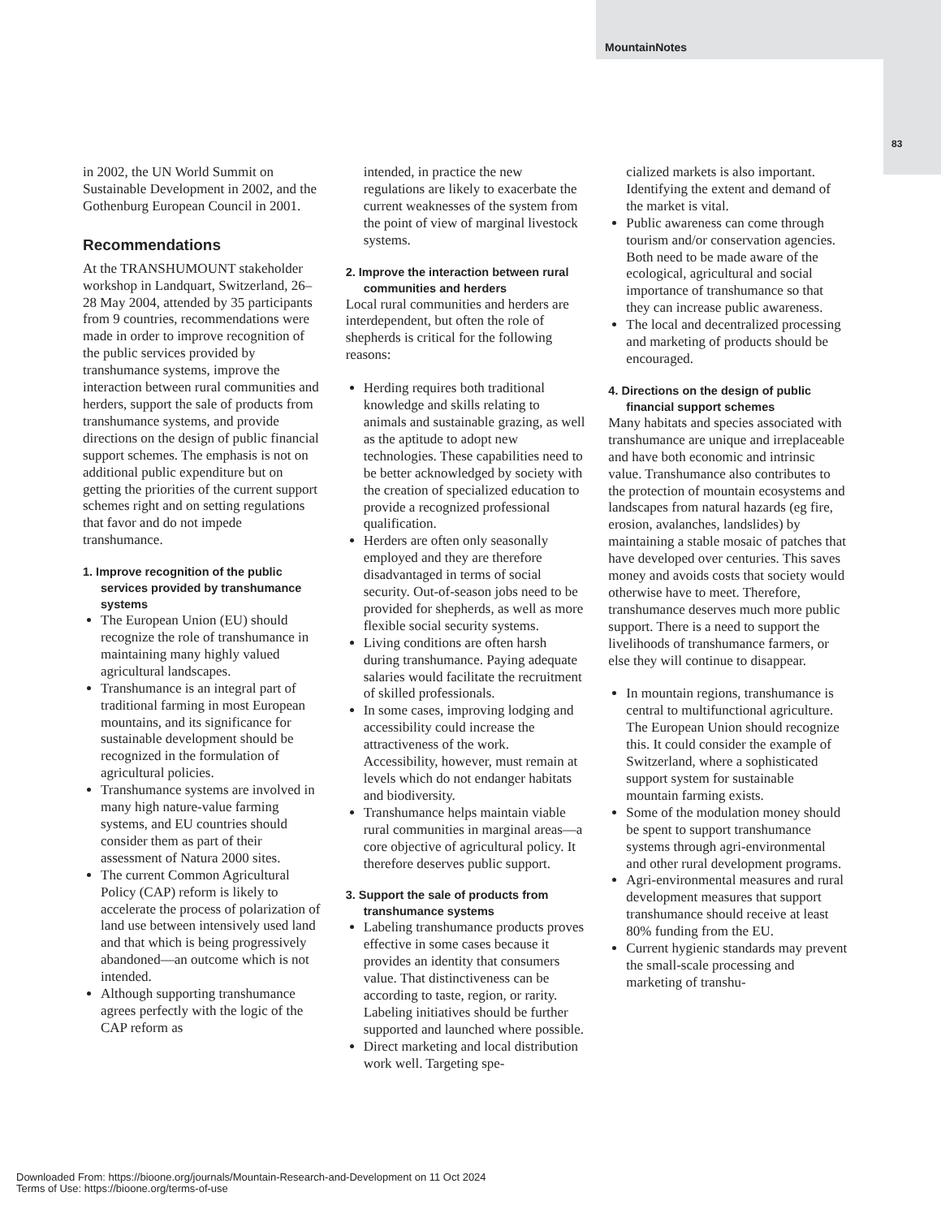MountainNotes
83
in 2002, the UN World Summit on Sustainable Development in 2002, and the Gothenburg European Council in 2001.
Recommendations
At the TRANSHUMOUNT stakeholder workshop in Landquart, Switzerland, 26–28 May 2004, attended by 35 participants from 9 countries, recommendations were made in order to improve recognition of the public services provided by transhumance systems, improve the interaction between rural communities and herders, support the sale of products from transhumance systems, and provide directions on the design of public financial support schemes. The emphasis is not on additional public expenditure but on getting the priorities of the current support schemes right and on setting regulations that favor and do not impede transhumance.
1. Improve recognition of the public services provided by transhumance systems
The European Union (EU) should recognize the role of transhumance in maintaining many highly valued agricultural landscapes.
Transhumance is an integral part of traditional farming in most European mountains, and its significance for sustainable development should be recognized in the formulation of agricultural policies.
Transhumance systems are involved in many high nature-value farming systems, and EU countries should consider them as part of their assessment of Natura 2000 sites.
The current Common Agricultural Policy (CAP) reform is likely to accelerate the process of polarization of land use between intensively used land and that which is being progressively abandoned—an outcome which is not intended.
Although supporting transhumance agrees perfectly with the logic of the CAP reform as
intended, in practice the new regulations are likely to exacerbate the current weaknesses of the system from the point of view of marginal livestock systems.
2. Improve the interaction between rural communities and herders
Local rural communities and herders are interdependent, but often the role of shepherds is critical for the following reasons:
Herding requires both traditional knowledge and skills relating to animals and sustainable grazing, as well as the aptitude to adopt new technologies. These capabilities need to be better acknowledged by society with the creation of specialized education to provide a recognized professional qualification.
Herders are often only seasonally employed and they are therefore disadvantaged in terms of social security. Out-of-season jobs need to be provided for shepherds, as well as more flexible social security systems.
Living conditions are often harsh during transhumance. Paying adequate salaries would facilitate the recruitment of skilled professionals.
In some cases, improving lodging and accessibility could increase the attractiveness of the work. Accessibility, however, must remain at levels which do not endanger habitats and biodiversity.
Transhumance helps maintain viable rural communities in marginal areas—a core objective of agricultural policy. It therefore deserves public support.
3. Support the sale of products from transhumance systems
Labeling transhumance products proves effective in some cases because it provides an identity that consumers value. That distinctiveness can be according to taste, region, or rarity. Labeling initiatives should be further supported and launched where possible.
Direct marketing and local distribution work well. Targeting spe-
cialized markets is also important. Identifying the extent and demand of the market is vital.
Public awareness can come through tourism and/or conservation agencies. Both need to be made aware of the ecological, agricultural and social importance of transhumance so that they can increase public awareness.
The local and decentralized processing and marketing of products should be encouraged.
4. Directions on the design of public financial support schemes
Many habitats and species associated with transhumance are unique and irreplaceable and have both economic and intrinsic value. Transhumance also contributes to the protection of mountain ecosystems and landscapes from natural hazards (eg fire, erosion, avalanches, landslides) by maintaining a stable mosaic of patches that have developed over centuries. This saves money and avoids costs that society would otherwise have to meet. Therefore, transhumance deserves much more public support. There is a need to support the livelihoods of transhumance farmers, or else they will continue to disappear.
In mountain regions, transhumance is central to multifunctional agriculture. The European Union should recognize this. It could consider the example of Switzerland, where a sophisticated support system for sustainable mountain farming exists.
Some of the modulation money should be spent to support transhumance systems through agri-environmental and other rural development programs.
Agri-environmental measures and rural development measures that support transhumance should receive at least 80% funding from the EU.
Current hygienic standards may prevent the small-scale processing and marketing of transhu-
Downloaded From: https://bioone.org/journals/Mountain-Research-and-Development on 11 Oct 2024
Terms of Use: https://bioone.org/terms-of-use